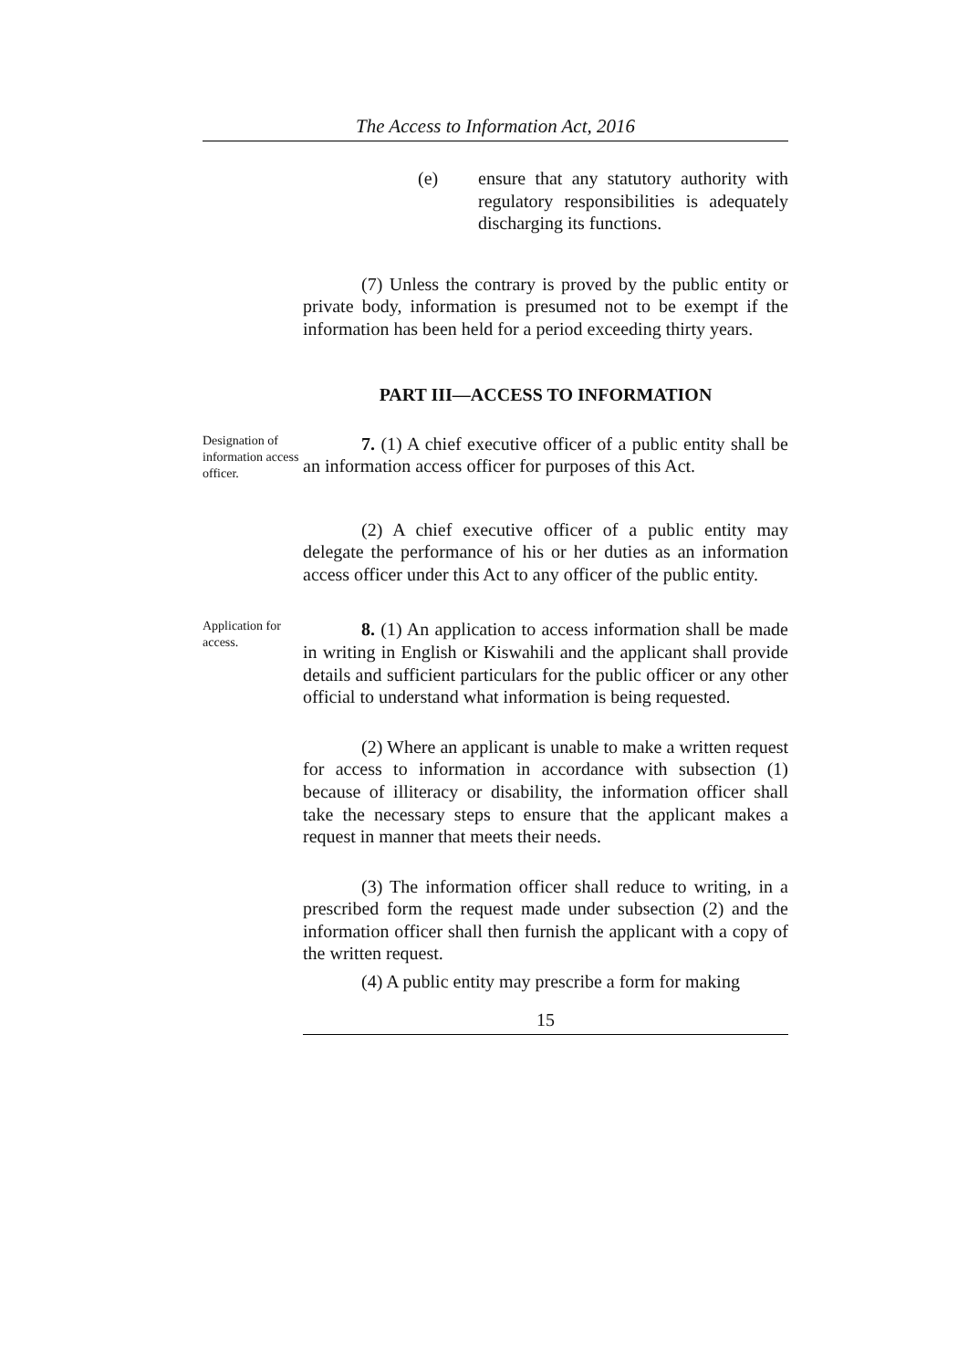The Access to Information Act, 2016
(e) ensure that any statutory authority with regulatory responsibilities is adequately discharging its functions.
(7) Unless the contrary is proved by the public entity or private body, information is presumed not to be exempt if the information has been held for a period exceeding thirty years.
PART III—ACCESS TO INFORMATION
Designation of information access officer.
7. (1) A chief executive officer of a public entity shall be an information access officer for purposes of this Act.
(2) A chief executive officer of a public entity may delegate the performance of his or her duties as an information access officer under this Act to any officer of the public entity.
Application for access.
8. (1) An application to access information shall be made in writing in English or Kiswahili and the applicant shall provide details and sufficient particulars for the public officer or any other official to understand what information is being requested.
(2) Where an applicant is unable to make a written request for access to information in accordance with subsection (1) because of illiteracy or disability, the information officer shall take the necessary steps to ensure that the applicant makes a request in manner that meets their needs.
(3) The information officer shall reduce to writing, in a prescribed form the request made under subsection (2) and the information officer shall then furnish the applicant with a copy of the written request.
(4) A public entity may prescribe a form for making
15